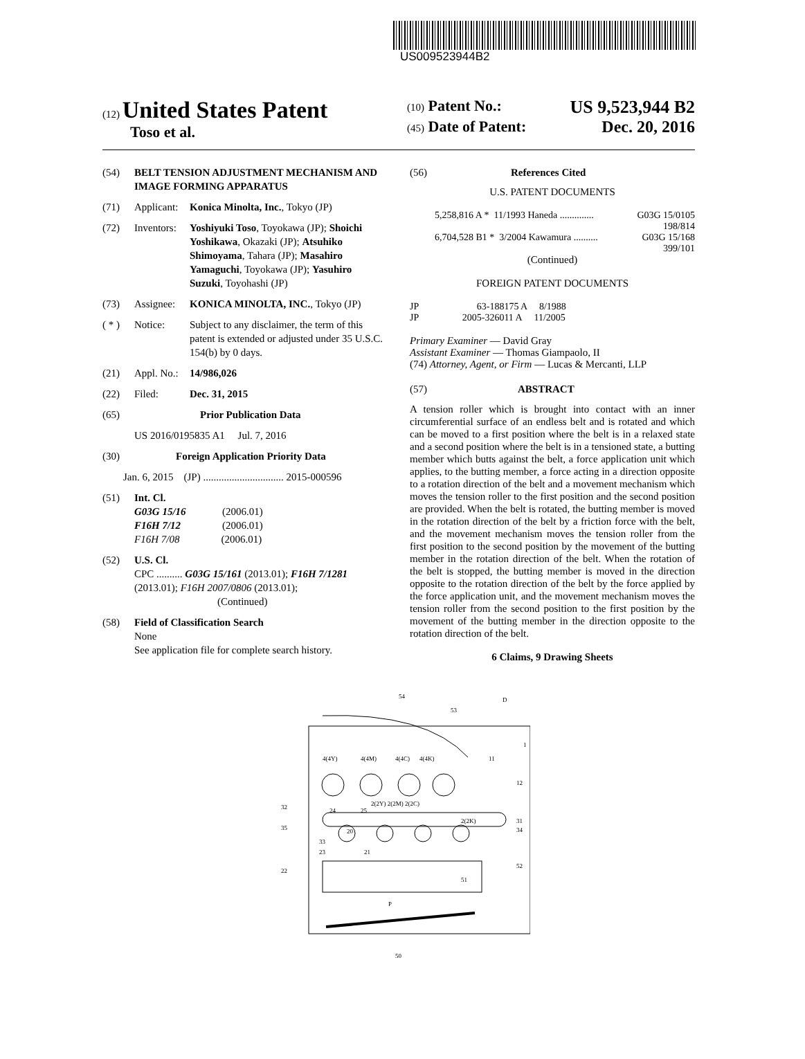US009523944B2
(12) United States Patent
Toso et al.
(10) Patent No.: US 9,523,944 B2
(45) Date of Patent: Dec. 20, 2016
(54) BELT TENSION ADJUSTMENT MECHANISM AND IMAGE FORMING APPARATUS
(71) Applicant: Konica Minolta, Inc., Tokyo (JP)
(72) Inventors: Yoshiyuki Toso, Toyokawa (JP); Shoichi Yoshikawa, Okazaki (JP); Atsuhiko Shimoyama, Tahara (JP); Masahiro Yamaguchi, Toyokawa (JP); Yasuhiro Suzuki, Toyohashi (JP)
(73) Assignee: KONICA MINOLTA, INC., Tokyo (JP)
( * ) Notice: Subject to any disclaimer, the term of this patent is extended or adjusted under 35 U.S.C. 154(b) by 0 days.
(21) Appl. No.: 14/986,026
(22) Filed: Dec. 31, 2015
(65) Prior Publication Data
US 2016/0195835 A1 Jul. 7, 2016
(30) Foreign Application Priority Data
Jan. 6, 2015 (JP) ............................... 2015-000596
(51) Int. Cl.
G03G 15/16 (2006.01)
F16H 7/12 (2006.01)
F16H 7/08 (2006.01)
(52) U.S. Cl.
CPC .......... G03G 15/161 (2013.01); F16H 7/1281 (2013.01); F16H 2007/0806 (2013.01);
(Continued)
(58) Field of Classification Search
None
See application file for complete search history.
(56) References Cited
U.S. PATENT DOCUMENTS
5,258,816 A * 11/1993 Haneda .............. G03G 15/0105
198/814
6,704,528 B1 * 3/2004 Kawamura .......... G03G 15/168
399/101
(Continued)
FOREIGN PATENT DOCUMENTS
JP 63-188175 A 8/1988
JP 2005-326011 A 11/2005
Primary Examiner — David Gray
Assistant Examiner — Thomas Giampaolo, II
(74) Attorney, Agent, or Firm — Lucas & Mercanti, LLP
(57) ABSTRACT
A tension roller which is brought into contact with an inner circumferential surface of an endless belt and is rotated and which can be moved to a first position where the belt is in a relaxed state and a second position where the belt is in a tensioned state, a butting member which butts against the belt, a force application unit which applies, to the butting member, a force acting in a direction opposite to a rotation direction of the belt and a movement mechanism which moves the tension roller to the first position and the second position are provided. When the belt is rotated, the butting member is moved in the rotation direction of the belt by a friction force with the belt, and the movement mechanism moves the tension roller from the first position to the second position by the movement of the butting member in the rotation direction of the belt. When the rotation of the belt is stopped, the butting member is moved in the direction opposite to the rotation direction of the belt by the force applied by the force application unit, and the movement mechanism moves the tension roller from the second position to the first position by the movement of the butting member in the direction opposite to the rotation direction of the belt.
6 Claims, 9 Drawing Sheets
54
53
D
4(4Y)
4(4M)
4(4C)
4(4K)
32
35
22
31
34
52
12
11
1
51
2(2Y) 2(2M) 2(2C)
2(2K)
20
33
23
21
24
25
P
50